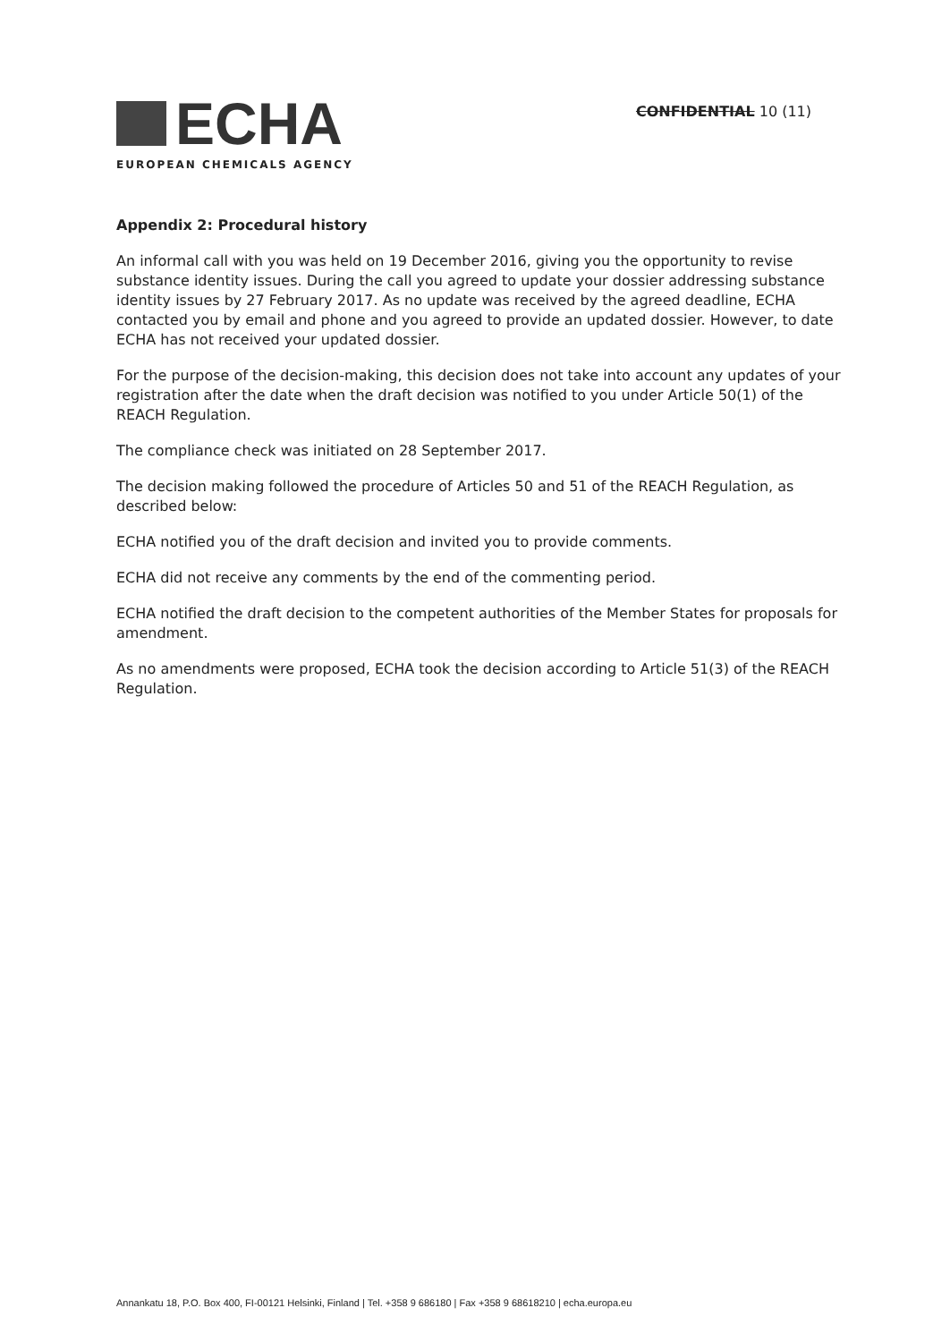ECHA
EUROPEAN CHEMICALS AGENCY
CONFIDENTIAL 10 (11)
Appendix 2: Procedural history
An informal call with you was held on 19 December 2016, giving you the opportunity to revise substance identity issues. During the call you agreed to update your dossier addressing substance identity issues by 27 February 2017. As no update was received by the agreed deadline, ECHA contacted you by email and phone and you agreed to provide an updated dossier. However, to date ECHA has not received your updated dossier.
For the purpose of the decision-making, this decision does not take into account any updates of your registration after the date when the draft decision was notified to you under Article 50(1) of the REACH Regulation.
The compliance check was initiated on 28 September 2017.
The decision making followed the procedure of Articles 50 and 51 of the REACH Regulation, as described below:
ECHA notified you of the draft decision and invited you to provide comments.
ECHA did not receive any comments by the end of the commenting period.
ECHA notified the draft decision to the competent authorities of the Member States for proposals for amendment.
As no amendments were proposed, ECHA took the decision according to Article 51(3) of the REACH Regulation.
Annankatu 18, P.O. Box 400, FI-00121 Helsinki, Finland | Tel. +358 9 686180 | Fax +358 9 68618210 | echa.europa.eu